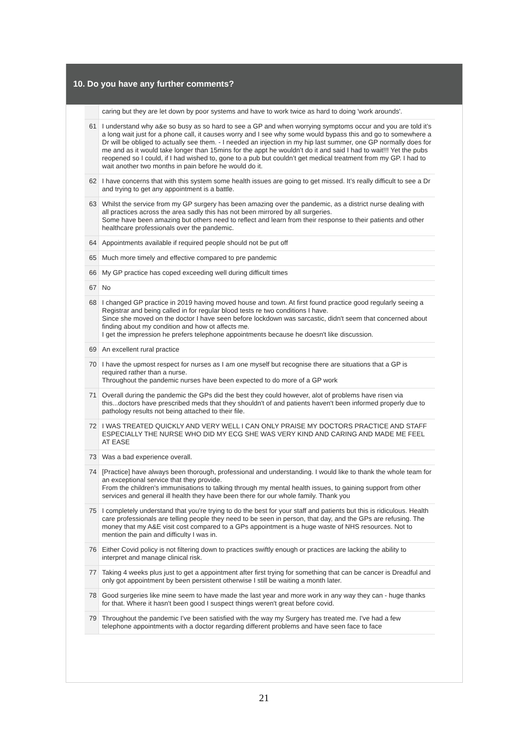10. Do you have any further comments?
| | caring but they are let down by poor systems and have to work twice as hard to doing 'work arounds'. |
| 61 | I understand why a&e so busy as so hard to see a GP and when worrying symptoms occur and you are told it’s a long wait just for a phone call, it causes worry and I see why some would bypass this and go to somewhere a Dr will be obliged to actually see them. - I needed an injection in my hip last summer, one GP normally does for me and as it would take longer than 15mins for the appt he wouldn’t do it and said I had to wait!!! Yet the pubs reopened so I could, if I had wished to, gone to a pub but couldn’t get medical treatment from my GP. I had to wait another two months in pain before he would do it. |
| 62 | I have concerns that with this system some health issues are going to get missed. It’s really difficult to see a Dr and trying to get any appointment is a battle. |
| 63 | Whilst the service from my GP surgery has been amazing over the pandemic, as a district nurse dealing with all practices across the area sadly this has not been mirrored by all surgeries. Some have been amazing but others need to reflect and learn from their response to their patients and other healthcare professionals over the pandemic. |
| 64 | Appointments available if required people should not be put off |
| 65 | Much more timely and effective compared to pre pandemic |
| 66 | My GP practice has coped exceeding well during difficult times |
| 67 | No |
| 68 | I changed GP practice in 2019 having moved house and town. At first found practice good regularly seeing a Registrar and being called in for regular blood tests re two conditions I have. Since she moved on the doctor I have seen before lockdown was sarcastic, didn't seem that concerned about finding about my condition and how ot affects me. I get the impression he prefers telephone appointments because he doesn't like discussion. |
| 69 | An excellent rural practice |
| 70 | I have the upmost respect for nurses as I am one myself but recognise there are situations that a GP is required rather than a nurse. Throughout the pandemic nurses have been expected to do more of a GP work |
| 71 | Overall during the pandemic the GPs did the best they could however, alot of problems have risen via this...doctors have prescribed meds that they shouldn't of and patients haven't been informed properly due to pathology results not being attached to their file. |
| 72 | I WAS TREATED QUICKLY AND VERY WELL I CAN ONLY PRAISE MY DOCTORS PRACTICE AND STAFF ESPECIALLY THE NURSE WHO DID MY ECG SHE WAS VERY KIND AND CARING AND MADE ME FEEL AT EASE |
| 73 | Was a bad experience overall. |
| 74 | [Practice] have always been thorough, professional and understanding. I would like to thank the whole team for an exceptional service that they provide. From the children's immunisations to talking through my mental health issues, to gaining support from other services and general ill health they have been there for our whole family. Thank you |
| 75 | I completely understand that you're trying to do the best for your staff and patients but this is ridiculous. Health care professionals are telling people they need to be seen in person, that day, and the GPs are refusing. The money that my A&E visit cost compared to a GPs appointment is a huge waste of NHS resources. Not to mention the pain and difficulty I was in. |
| 76 | Either Covid policy is not filtering down to practices swiftly enough or practices are lacking the ability to interpret and manage clinical risk. |
| 77 | Taking 4 weeks plus just to get a appointment after first trying for something that can be cancer is Dreadful and only got appointment by been persistent otherwise I still be waiting a month later. |
| 78 | Good surgeries like mine seem to have made the last year and more work in any way they can - huge thanks for that. Where it hasn't been good I suspect things weren't great before covid. |
| 79 | Throughout the pandemic I've been satisfied with the way my Surgery has treated me. I've had a few telephone appointments with a doctor regarding different problems and have seen face to face |
21